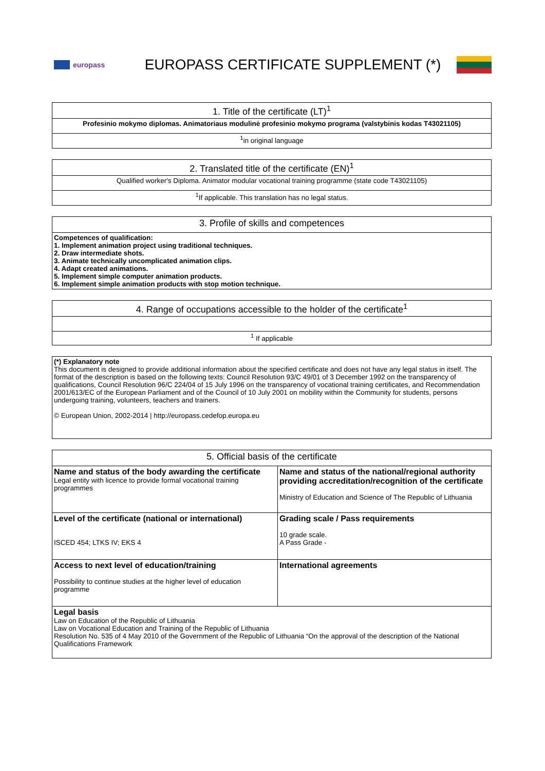europass
EUROPASS CERTIFICATE SUPPLEMENT (*)
| 1. Title of the certificate (LT)<sup>1</sup> |
| --- |
| Profesinio mokymo diplomas. Animatoriaus modulinė profesinio mokymo programa (valstybinis kodas T43021105) |
| <sup>1</sup> in original language |
| 2. Translated title of the certificate (EN)<sup>1</sup> |
| --- |
| Qualified worker's Diploma. Animator modular vocational training programme (state code T43021105) |
| <sup>1</sup> If applicable. This translation has no legal status. |
| 3. Profile of skills and competences |
| --- |
| Competences of qualification: 1. Implement animation project using traditional techniques. 2. Draw intermediate shots. 3. Animate technically uncomplicated animation clips. 4. Adapt created animations. 5. Implement simple computer animation products. 6. Implement simple animation products with stop motion technique. |
| 4. Range of occupations accessible to the holder of the certificate<sup>1</sup> |
| --- |
| <sup>1</sup> If applicable |
| (*) Explanatory note This document is designed to provide additional information about the specified certificate and does not have any legal status in itself. The format of the description is based on the following texts: Council Resolution 93/C 49/01 of 3 December 1992 on the transparency of qualifications, Council Resolution 96/C 224/04 of 15 July 1996 on the transparency of vocational training certificates, and Recommendation 2001/613/EC of the European Parliament and of the Council of 10 July 2001 on mobility within the Community for students, persons undergoing training, volunteers, teachers and trainers. © European Union, 2002-2014 / http://europass.cedefop.europa.eu |
| 5. Official basis of the certificate | |
| --- | --- |
| Name and status of the body awarding the certificate Legal entity with licence to provide formal vocational training programmes | Name and status of the national/regional authority providing accreditation/recognition of the certificate Ministry of Education and Science of The Republic of Lithuania |
| Level of the certificate (national or international) ISCED 454; LTKS IV; EKS 4 | Grading scale / Pass requirements 10 grade scale. A Pass Grade - |
| Access to next level of education/training Possibility to continue studies at the higher level of education programme | International agreements |
| Legal basis Law on Education of the Republic of Lithuania Law on Vocational Education and Training of the Republic of Lithuania Resolution No. 535 of 4 May 2010 of the Government of the Republic of Lithuania “On the approval of the description of the National Qualifications Framework | |